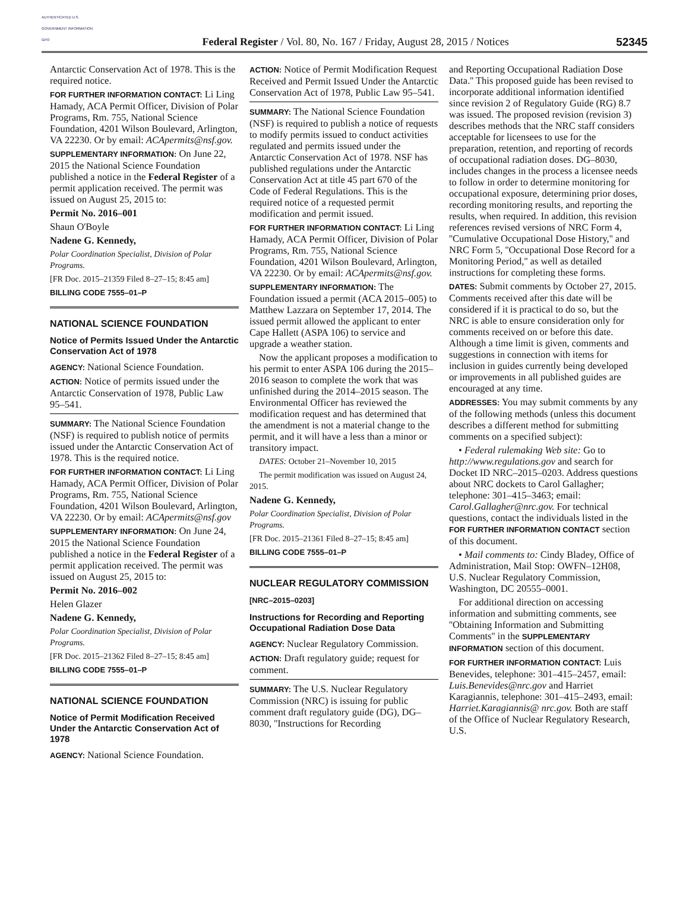AUTHENTICATED U.S. GOVERNMENT INFORMATION GPO
Federal Register / Vol. 80, No. 167 / Friday, August 28, 2015 / Notices
52345
Antarctic Conservation Act of 1978. This is the required notice.
FOR FURTHER INFORMATION CONTACT: Li Ling Hamady, ACA Permit Officer, Division of Polar Programs, Rm. 755, National Science Foundation, 4201 Wilson Boulevard, Arlington, VA 22230. Or by email: ACApermits@nsf.gov.
SUPPLEMENTARY INFORMATION: On June 22, 2015 the National Science Foundation published a notice in the Federal Register of a permit application received. The permit was issued on August 25, 2015 to:
Permit No. 2016–001
Shaun O'Boyle
Nadene G. Kennedy,
Polar Coordination Specialist, Division of Polar Programs.
[FR Doc. 2015–21359 Filed 8–27–15; 8:45 am]
BILLING CODE 7555–01–P
NATIONAL SCIENCE FOUNDATION
Notice of Permits Issued Under the Antarctic Conservation Act of 1978
AGENCY: National Science Foundation.
ACTION: Notice of permits issued under the Antarctic Conservation of 1978, Public Law 95–541.
SUMMARY: The National Science Foundation (NSF) is required to publish notice of permits issued under the Antarctic Conservation Act of 1978. This is the required notice.
FOR FURTHER INFORMATION CONTACT: Li Ling Hamady, ACA Permit Officer, Division of Polar Programs, Rm. 755, National Science Foundation, 4201 Wilson Boulevard, Arlington, VA 22230. Or by email: ACApermits@nsf.gov
SUPPLEMENTARY INFORMATION: On June 24, 2015 the National Science Foundation published a notice in the Federal Register of a permit application received. The permit was issued on August 25, 2015 to:
Permit No. 2016–002
Helen Glazer
Nadene G. Kennedy,
Polar Coordination Specialist, Division of Polar Programs.
[FR Doc. 2015–21362 Filed 8–27–15; 8:45 am]
BILLING CODE 7555–01–P
NATIONAL SCIENCE FOUNDATION
Notice of Permit Modification Received Under the Antarctic Conservation Act of 1978
AGENCY: National Science Foundation.
ACTION: Notice of Permit Modification Request Received and Permit Issued Under the Antarctic Conservation Act of 1978, Public Law 95–541.
SUMMARY: The National Science Foundation (NSF) is required to publish a notice of requests to modify permits issued to conduct activities regulated and permits issued under the Antarctic Conservation Act of 1978. NSF has published regulations under the Antarctic Conservation Act at title 45 part 670 of the Code of Federal Regulations. This is the required notice of a requested permit modification and permit issued.
FOR FURTHER INFORMATION CONTACT: Li Ling Hamady, ACA Permit Officer, Division of Polar Programs, Rm. 755, National Science Foundation, 4201 Wilson Boulevard, Arlington, VA 22230. Or by email: ACApermits@nsf.gov.
SUPPLEMENTARY INFORMATION: The Foundation issued a permit (ACA 2015–005) to Matthew Lazzara on September 17, 2014. The issued permit allowed the applicant to enter Cape Hallett (ASPA 106) to service and upgrade a weather station.
Now the applicant proposes a modification to his permit to enter ASPA 106 during the 2015–2016 season to complete the work that was unfinished during the 2014–2015 season. The Environmental Officer has reviewed the modification request and has determined that the amendment is not a material change to the permit, and it will have a less than a minor or transitory impact.
DATES: October 21–November 10, 2015
The permit modification was issued on August 24, 2015.
Nadene G. Kennedy,
Polar Coordination Specialist, Division of Polar Programs.
[FR Doc. 2015–21361 Filed 8–27–15; 8:45 am]
BILLING CODE 7555–01–P
NUCLEAR REGULATORY COMMISSION
[NRC–2015–0203]
Instructions for Recording and Reporting Occupational Radiation Dose Data
AGENCY: Nuclear Regulatory Commission.
ACTION: Draft regulatory guide; request for comment.
SUMMARY: The U.S. Nuclear Regulatory Commission (NRC) is issuing for public comment draft regulatory guide (DG), DG–8030, ''Instructions for Recording
and Reporting Occupational Radiation Dose Data.'' This proposed guide has been revised to incorporate additional information identified since revision 2 of Regulatory Guide (RG) 8.7 was issued. The proposed revision (revision 3) describes methods that the NRC staff considers acceptable for licensees to use for the preparation, retention, and reporting of records of occupational radiation doses. DG–8030, includes changes in the process a licensee needs to follow in order to determine monitoring for occupational exposure, determining prior doses, recording monitoring results, and reporting the results, when required. In addition, this revision references revised versions of NRC Form 4, ''Cumulative Occupational Dose History,'' and NRC Form 5, ''Occupational Dose Record for a Monitoring Period,'' as well as detailed instructions for completing these forms.
DATES: Submit comments by October 27, 2015. Comments received after this date will be considered if it is practical to do so, but the NRC is able to ensure consideration only for comments received on or before this date. Although a time limit is given, comments and suggestions in connection with items for inclusion in guides currently being developed or improvements in all published guides are encouraged at any time.
ADDRESSES: You may submit comments by any of the following methods (unless this document describes a different method for submitting comments on a specified subject):
• Federal rulemaking Web site: Go to http://www.regulations.gov and search for Docket ID NRC–2015–0203. Address questions about NRC dockets to Carol Gallagher; telephone: 301–415–3463; email: Carol.Gallagher@nrc.gov. For technical questions, contact the individuals listed in the FOR FURTHER INFORMATION CONTACT section of this document.
• Mail comments to: Cindy Bladey, Office of Administration, Mail Stop: OWFN–12H08, U.S. Nuclear Regulatory Commission, Washington, DC 20555–0001.
For additional direction on accessing information and submitting comments, see ''Obtaining Information and Submitting Comments'' in the SUPPLEMENTARY INFORMATION section of this document.
FOR FURTHER INFORMATION CONTACT: Luis Benevides, telephone: 301–415–2457, email: Luis.Benevides@nrc.gov and Harriet Karagiannis, telephone: 301–415–2493, email: Harriet.Karagiannis@ nrc.gov. Both are staff of the Office of Nuclear Regulatory Research, U.S.